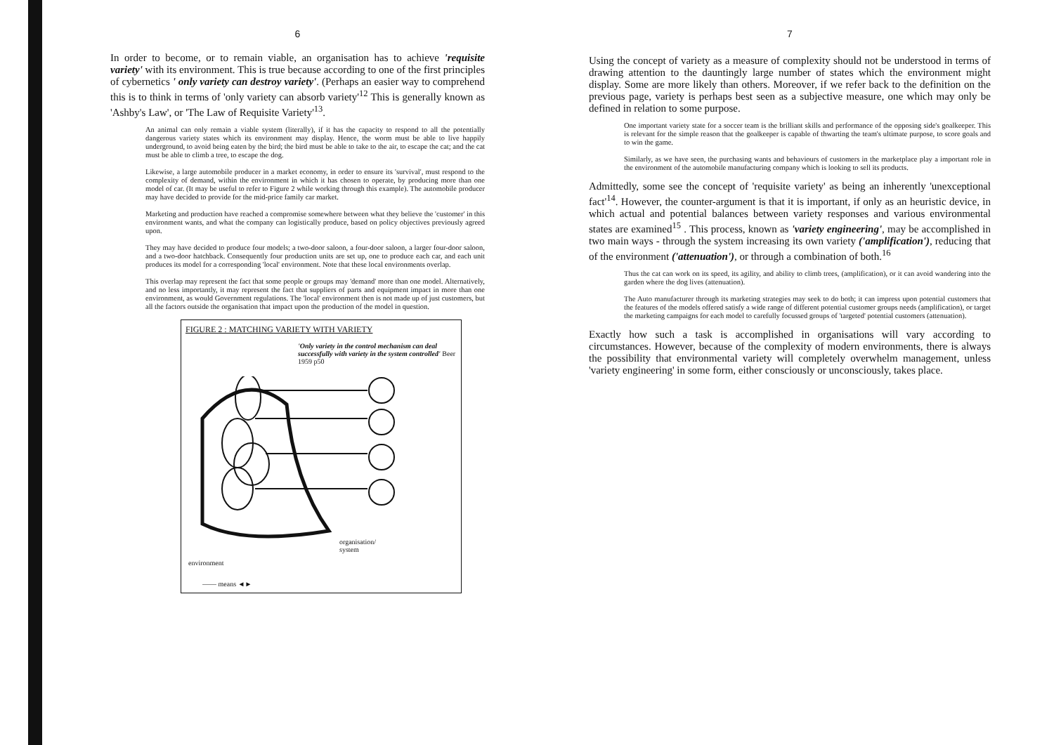6
In order to become, or to remain viable, an organisation has to achieve 'requisite variety' with its environment. This is true because according to one of the first principles of cybernetics ' only variety can destroy variety'. (Perhaps an easier way to comprehend this is to think in terms of 'only variety can absorb variety'<sup>12</sup> This is generally known as 'Ashby's Law', or 'The Law of Requisite Variety'<sup>13</sup>.
An animal can only remain a viable system (literally), if it has the capacity to respond to all the potentially dangerous variety states which its environment may display. Hence, the worm must be able to live happily underground, to avoid being eaten by the bird; the bird must be able to take to the air, to escape the cat; and the cat must be able to climb a tree, to escape the dog.
Likewise, a large automobile producer in a market economy, in order to ensure its 'survival', must respond to the complexity of demand, within the environment in which it has chosen to operate, by producing more than one model of car. (It may be useful to refer to Figure 2 while working through this example). The automobile producer may have decided to provide for the mid-price family car market.
Marketing and production have reached a compromise somewhere between what they believe the 'customer' in this environment wants, and what the company can logistically produce, based on policy objectives previously agreed upon.
They may have decided to produce four models; a two-door saloon, a four-door saloon, a larger four-door saloon, and a two-door hatchback. Consequently four production units are set up, one to produce each car, and each unit produces its model for a corresponding 'local' environment. Note that these local environments overlap.
This overlap may represent the fact that some people or groups may 'demand' more than one model. Alternatively, and no less importantly, it may represent the fact that suppliers of parts and equipment impact in more than one environment, as would Government regulations. The 'local' environment then is not made up of just customers, but all the factors outside the organisation that impact upon the production of the model in question.
FIGURE 2 : MATCHING VARIETY WITH VARIETY
'Only variety in the control mechanism can deal successfully with variety in the system controlled' Beer 1959 p50
organisation/
system
environment
—— means ◄►
7
Using the concept of variety as a measure of complexity should not be understood in terms of drawing attention to the dauntingly large number of states which the environment might display. Some are more likely than others. Moreover, if we refer back to the definition on the previous page, variety is perhaps best seen as a subjective measure, one which may only be defined in relation to some purpose.
One important variety state for a soccer team is the brilliant skills and performance of the opposing side's goalkeeper. This is relevant for the simple reason that the goalkeeper is capable of thwarting the team's ultimate purpose, to score goals and to win the game.
Similarly, as we have seen, the purchasing wants and behaviours of customers in the marketplace play a important role in the environment of the automobile manufacturing company which is looking to sell its products.
Admittedly, some see the concept of 'requisite variety' as being an inherently 'unexceptional fact'<sup>14</sup>. However, the counter-argument is that it is important, if only as an heuristic device, in which actual and potential balances between variety responses and various environmental states are examined<sup>15</sup> . This process, known as 'variety engineering', may be accomplished in two main ways - through the system increasing its own variety ('amplification'), reducing that of the environment ('attenuation'), or through a combination of both.<sup>16</sup>
Thus the cat can work on its speed, its agility, and ability to climb trees, (amplification), or it can avoid wandering into the garden where the dog lives (attenuation).
The Auto manufacturer through its marketing strategies may seek to do both; it can impress upon potential customers that the features of the models offered satisfy a wide range of different potential customer groups needs (amplification), or target the marketing campaigns for each model to carefully focussed groups of 'targeted' potential customers (attenuation).
Exactly how such a task is accomplished in organisations will vary according to circumstances. However, because of the complexity of modern environments, there is always the possibility that environmental variety will completely overwhelm management, unless 'variety engineering' in some form, either consciously or unconsciously, takes place.